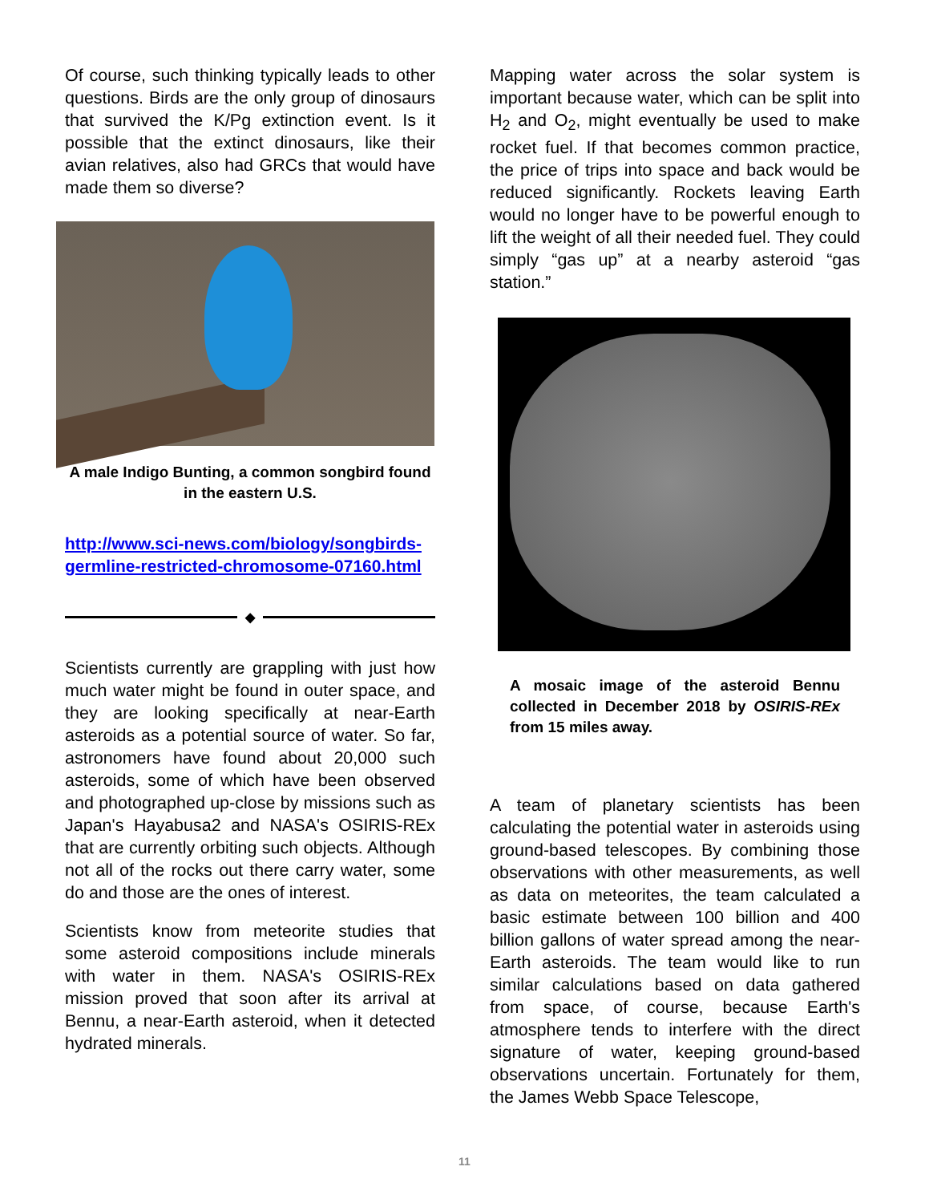Of course, such thinking typically leads to other questions. Birds are the only group of dinosaurs that survived the K/Pg extinction event. Is it possible that the extinct dinosaurs, like their avian relatives, also had GRCs that would have made them so diverse?
A male Indigo Bunting, a common songbird found in the eastern U.S.
http://www.sci-news.com/biology/songbirds-germline-restricted-chromosome-07160.html
◆
Scientists currently are grappling with just how much water might be found in outer space, and they are looking specifically at near-Earth asteroids as a potential source of water. So far, astronomers have found about 20,000 such asteroids, some of which have been observed and photographed up-close by missions such as Japan's Hayabusa2 and NASA's OSIRIS-REx that are currently orbiting such objects. Although not all of the rocks out there carry water, some do and those are the ones of interest.
Scientists know from meteorite studies that some asteroid compositions include minerals with water in them. NASA's OSIRIS-REx mission proved that soon after its arrival at Bennu, a near-Earth asteroid, when it detected hydrated minerals.
Mapping water across the solar system is important because water, which can be split into H<sub>2</sub> and O<sub>2</sub>, might eventually be used to make rocket fuel. If that becomes common practice, the price of trips into space and back would be reduced significantly. Rockets leaving Earth would no longer have to be powerful enough to lift the weight of all their needed fuel. They could simply “gas up” at a nearby asteroid “gas station.”
A mosaic image of the asteroid Bennu collected in December 2018 by OSIRIS-REx from 15 miles away.
A team of planetary scientists has been calculating the potential water in asteroids using ground-based telescopes. By combining those observations with other measurements, as well as data on meteorites, the team calculated a basic estimate between 100 billion and 400 billion gallons of water spread among the near-Earth asteroids. The team would like to run similar calculations based on data gathered from space, of course, because Earth's atmosphere tends to interfere with the direct signature of water, keeping ground-based observations uncertain. Fortunately for them, the James Webb Space Telescope,
11